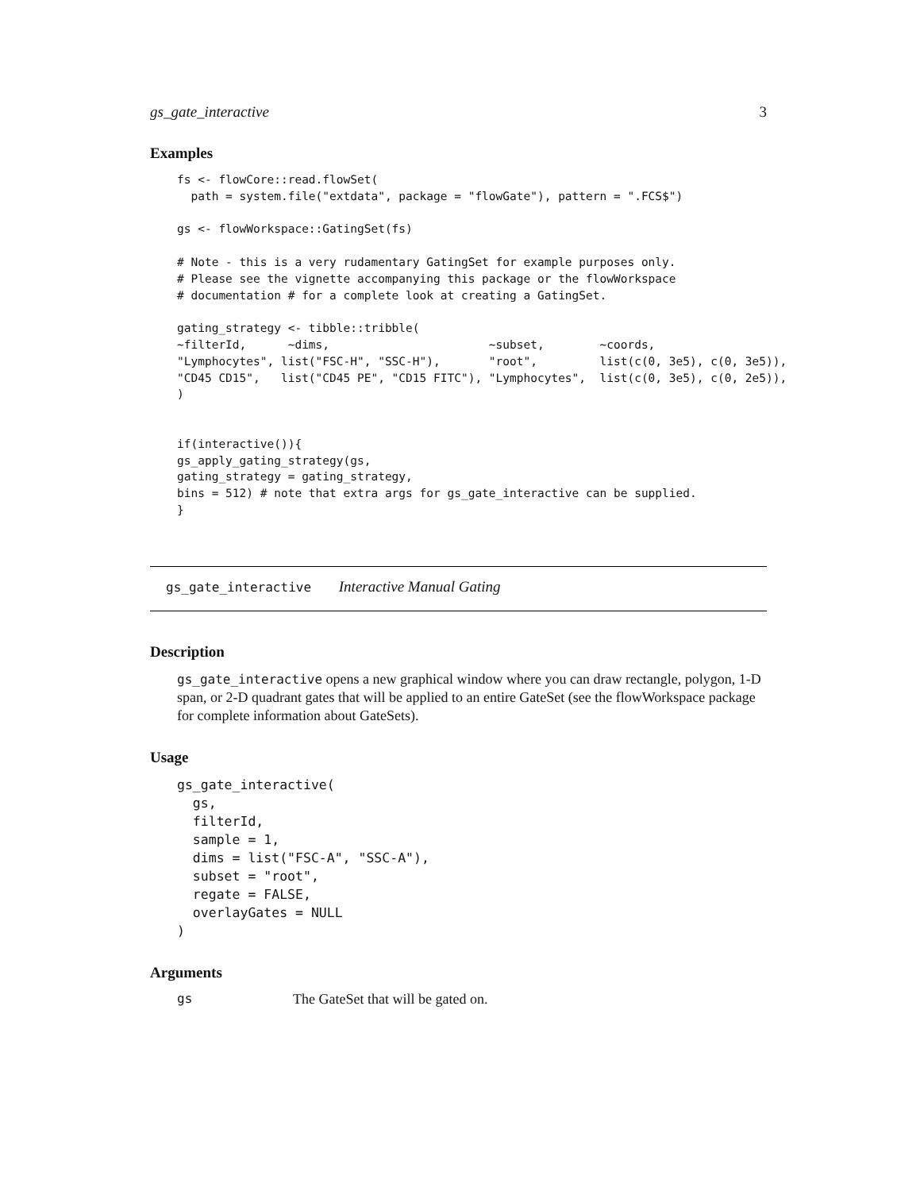gs_gate_interactive 3
Examples
fs <- flowCore::read.flowSet(
  path = system.file("extdata", package = "flowGate"), pattern = ".FCS$")

gs <- flowWorkspace::GatingSet(fs)

# Note - this is a very rudamentary GatingSet for example purposes only.
# Please see the vignette accompanying this package or the flowWorkspace
# documentation # for a complete look at creating a GatingSet.

gating_strategy <- tibble::tribble(
~filterId,      ~dims,                       ~subset,        ~coords,
"Lymphocytes", list("FSC-H", "SSC-H"),       "root",         list(c(0, 3e5), c(0, 3e5)),
"CD45 CD15",   list("CD45 PE", "CD15 FITC"), "Lymphocytes",  list(c(0, 3e5), c(0, 2e5)),
)


if(interactive()){
gs_apply_gating_strategy(gs,
gating_strategy = gating_strategy,
bins = 512) # note that extra args for gs_gate_interactive can be supplied.
}
gs_gate_interactive Interactive Manual Gating
Description
gs_gate_interactive opens a new graphical window where you can draw rectangle, polygon, 1-D span, or 2-D quadrant gates that will be applied to an entire GateSet (see the flowWorkspace package for complete information about GateSets).
Usage
gs_gate_interactive(
  gs,
  filterId,
  sample = 1,
  dims = list("FSC-A", "SSC-A"),
  subset = "root",
  regate = FALSE,
  overlayGates = NULL
)
Arguments
gs The GateSet that will be gated on.